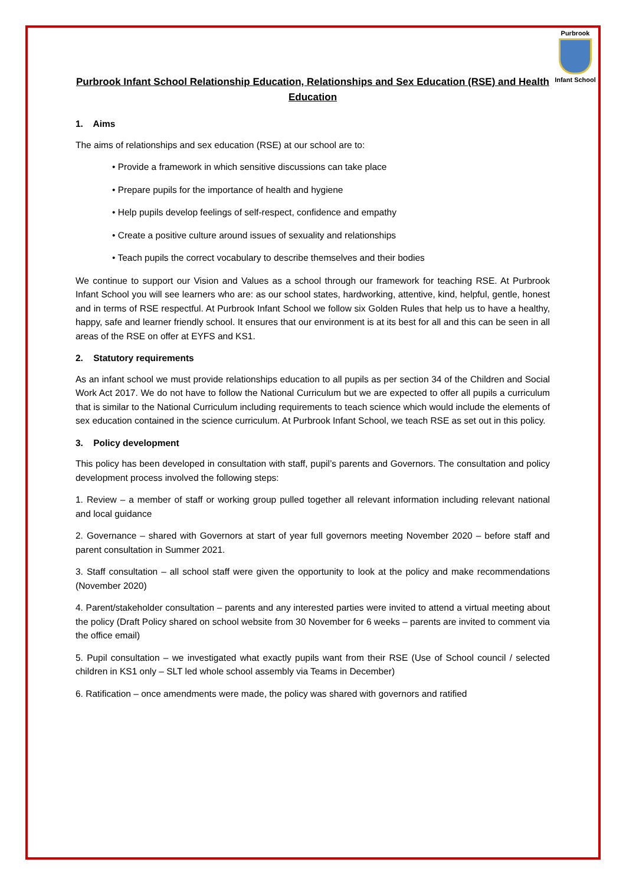Purbrook
Infant School
Purbrook Infant School Relationship Education, Relationships and Sex Education (RSE) and Health Education
1. Aims
The aims of relationships and sex education (RSE) at our school are to:
• Provide a framework in which sensitive discussions can take place
• Prepare pupils for the importance of health and hygiene
• Help pupils develop feelings of self-respect, confidence and empathy
• Create a positive culture around issues of sexuality and relationships
• Teach pupils the correct vocabulary to describe themselves and their bodies
We continue to support our Vision and Values as a school through our framework for teaching RSE. At Purbrook Infant School you will see learners who are: as our school states, hardworking, attentive, kind, helpful, gentle, honest and in terms of RSE respectful. At Purbrook Infant School we follow six Golden Rules that help us to have a healthy, happy, safe and learner friendly school. It ensures that our environment is at its best for all and this can be seen in all areas of the RSE on offer at EYFS and KS1.
2. Statutory requirements
As an infant school we must provide relationships education to all pupils as per section 34 of the Children and Social Work Act 2017. We do not have to follow the National Curriculum but we are expected to offer all pupils a curriculum that is similar to the National Curriculum including requirements to teach science which would include the elements of sex education contained in the science curriculum. At Purbrook Infant School, we teach RSE as set out in this policy.
3. Policy development
This policy has been developed in consultation with staff, pupil’s parents and Governors. The consultation and policy development process involved the following steps:
1. Review – a member of staff or working group pulled together all relevant information including relevant national and local guidance
2. Governance – shared with Governors at start of year full governors meeting November 2020 – before staff and parent consultation in Summer 2021.
3. Staff consultation – all school staff were given the opportunity to look at the policy and make recommendations (November 2020)
4. Parent/stakeholder consultation – parents and any interested parties were invited to attend a virtual meeting about the policy (Draft Policy shared on school website from 30 November for 6 weeks – parents are invited to comment via the office email)
5. Pupil consultation – we investigated what exactly pupils want from their RSE (Use of School council / selected children in KS1 only – SLT led whole school assembly via Teams in December)
6. Ratification – once amendments were made, the policy was shared with governors and ratified